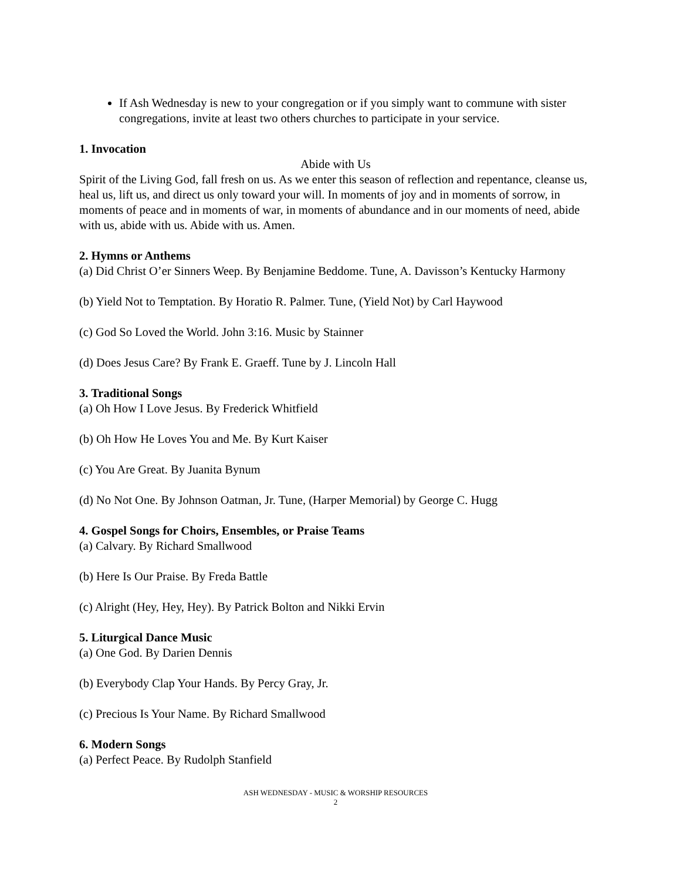If Ash Wednesday is new to your congregation or if you simply want to commune with sister congregations, invite at least two others churches to participate in your service.
1. Invocation
Abide with Us
Spirit of the Living God, fall fresh on us. As we enter this season of reflection and repentance, cleanse us, heal us, lift us, and direct us only toward your will. In moments of joy and in moments of sorrow, in moments of peace and in moments of war, in moments of abundance and in our moments of need, abide with us, abide with us. Abide with us. Amen.
2. Hymns or Anthems
(a) Did Christ O’er Sinners Weep. By Benjamine Beddome. Tune, A. Davisson’s Kentucky Harmony
(b) Yield Not to Temptation. By Horatio R. Palmer. Tune, (Yield Not) by Carl Haywood
(c) God So Loved the World. John 3:16. Music by Stainner
(d) Does Jesus Care? By Frank E. Graeff. Tune by J. Lincoln Hall
3. Traditional Songs
(a) Oh How I Love Jesus. By Frederick Whitfield
(b) Oh How He Loves You and Me. By Kurt Kaiser
(c) You Are Great. By Juanita Bynum
(d) No Not One. By Johnson Oatman, Jr. Tune, (Harper Memorial) by George C. Hugg
4. Gospel Songs for Choirs, Ensembles, or Praise Teams
(a) Calvary. By Richard Smallwood
(b) Here Is Our Praise. By Freda Battle
(c) Alright (Hey, Hey, Hey). By Patrick Bolton and Nikki Ervin
5. Liturgical Dance Music
(a) One God. By Darien Dennis
(b) Everybody Clap Your Hands. By Percy Gray, Jr.
(c) Precious Is Your Name. By Richard Smallwood
6. Modern Songs
(a) Perfect Peace. By Rudolph Stanfield
ASH WEDNESDAY - MUSIC & WORSHIP RESOURCES
2